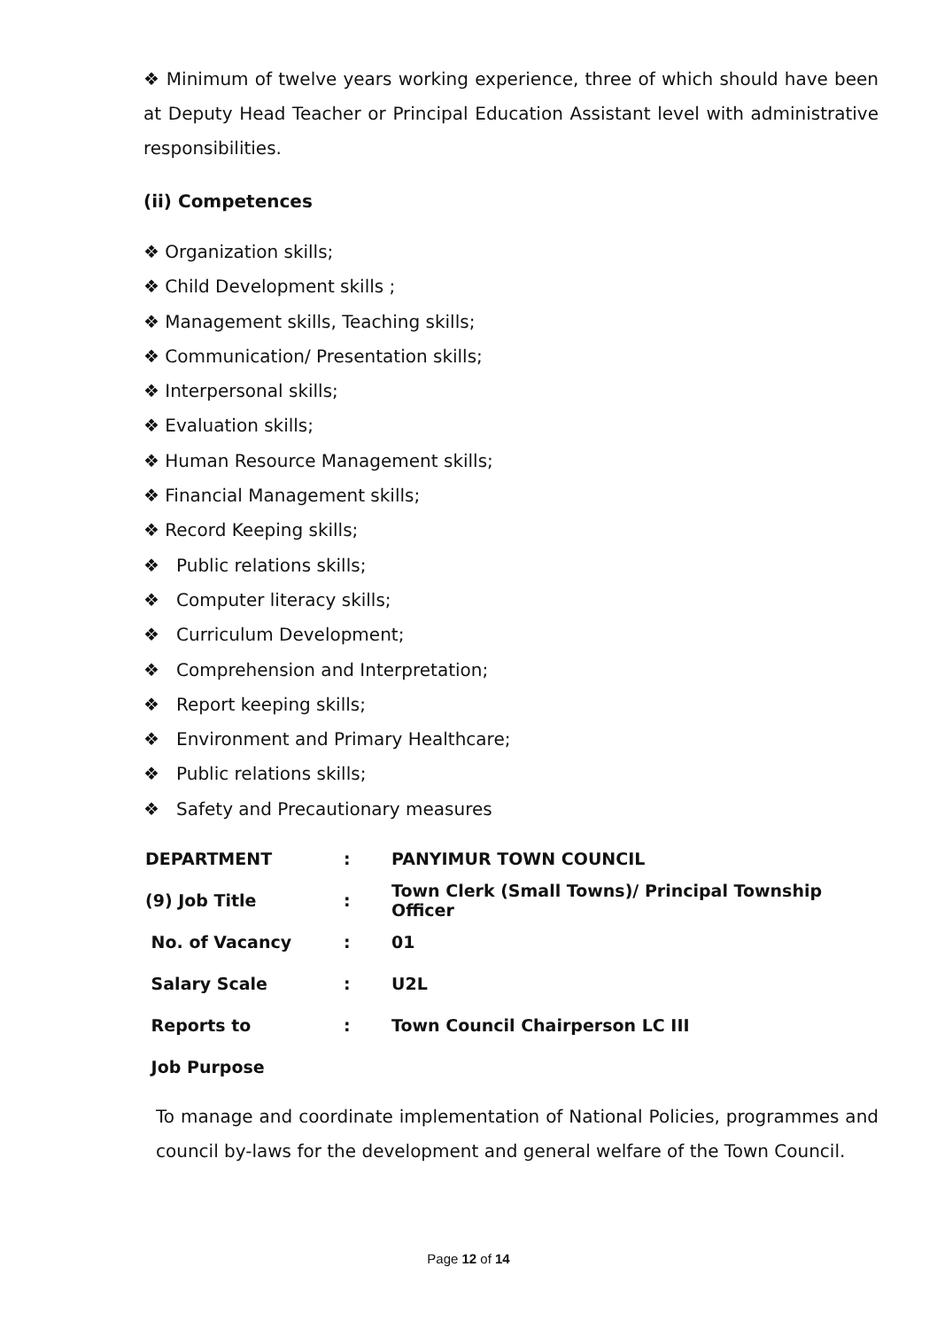❖ Minimum of twelve years working experience, three of which should have been at Deputy Head Teacher or Principal Education Assistant level with administrative responsibilities.
(ii) Competences
❖ Organization skills;
❖ Child Development skills ;
❖ Management skills, Teaching skills;
❖ Communication/ Presentation skills;
❖ Interpersonal skills;
❖ Evaluation skills;
❖ Human Resource Management skills;
❖ Financial Management skills;
❖ Record Keeping skills;
❖ Public relations skills;
❖ Computer literacy skills;
❖ Curriculum Development;
❖ Comprehension and Interpretation;
❖ Report keeping skills;
❖ Environment and Primary Healthcare;
❖ Public relations skills;
❖ Safety and Precautionary measures
| DEPARTMENT | : | PANYIMUR TOWN COUNCIL |
| (9) Job Title | : | Town Clerk (Small Towns)/ Principal Township Officer |
| No. of Vacancy | : | 01 |
| Salary Scale | : | U2L |
| Reports to | : | Town Council Chairperson LC III |
| Job Purpose | | |
To manage and coordinate implementation of National Policies, programmes and council by-laws for the development and general welfare of the Town Council.
Page 12 of 14